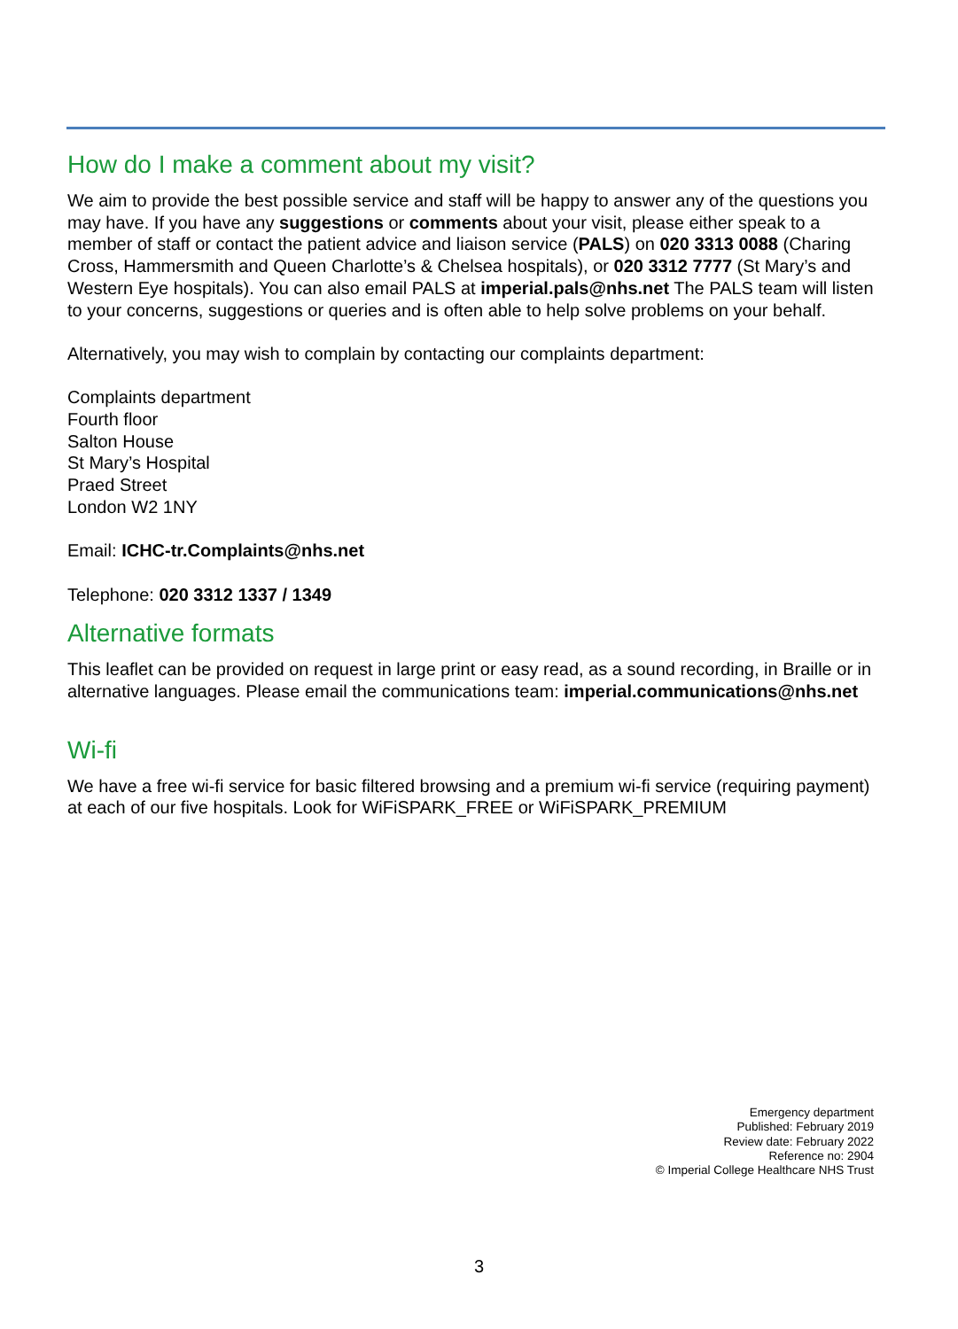How do I make a comment about my visit?
We aim to provide the best possible service and staff will be happy to answer any of the questions you may have. If you have any suggestions or comments about your visit, please either speak to a member of staff or contact the patient advice and liaison service (PALS) on 020 3313 0088 (Charing Cross, Hammersmith and Queen Charlotte’s & Chelsea hospitals), or 020 3312 7777 (St Mary’s and Western Eye hospitals). You can also email PALS at imperial.pals@nhs.net The PALS team will listen to your concerns, suggestions or queries and is often able to help solve problems on your behalf.
Alternatively, you may wish to complain by contacting our complaints department:
Complaints department
Fourth floor
Salton House
St Mary’s Hospital
Praed Street
London W2 1NY
Email: ICHC-tr.Complaints@nhs.net
Telephone: 020 3312 1337 / 1349
Alternative formats
This leaflet can be provided on request in large print or easy read, as a sound recording, in Braille or in alternative languages. Please email the communications team: imperial.communications@nhs.net
Wi-fi
We have a free wi-fi service for basic filtered browsing and a premium wi-fi service (requiring payment) at each of our five hospitals. Look for WiFiSPARK_FREE or WiFiSPARK_PREMIUM
Emergency department
Published: February 2019
Review date: February 2022
Reference no: 2904
© Imperial College Healthcare NHS Trust
3